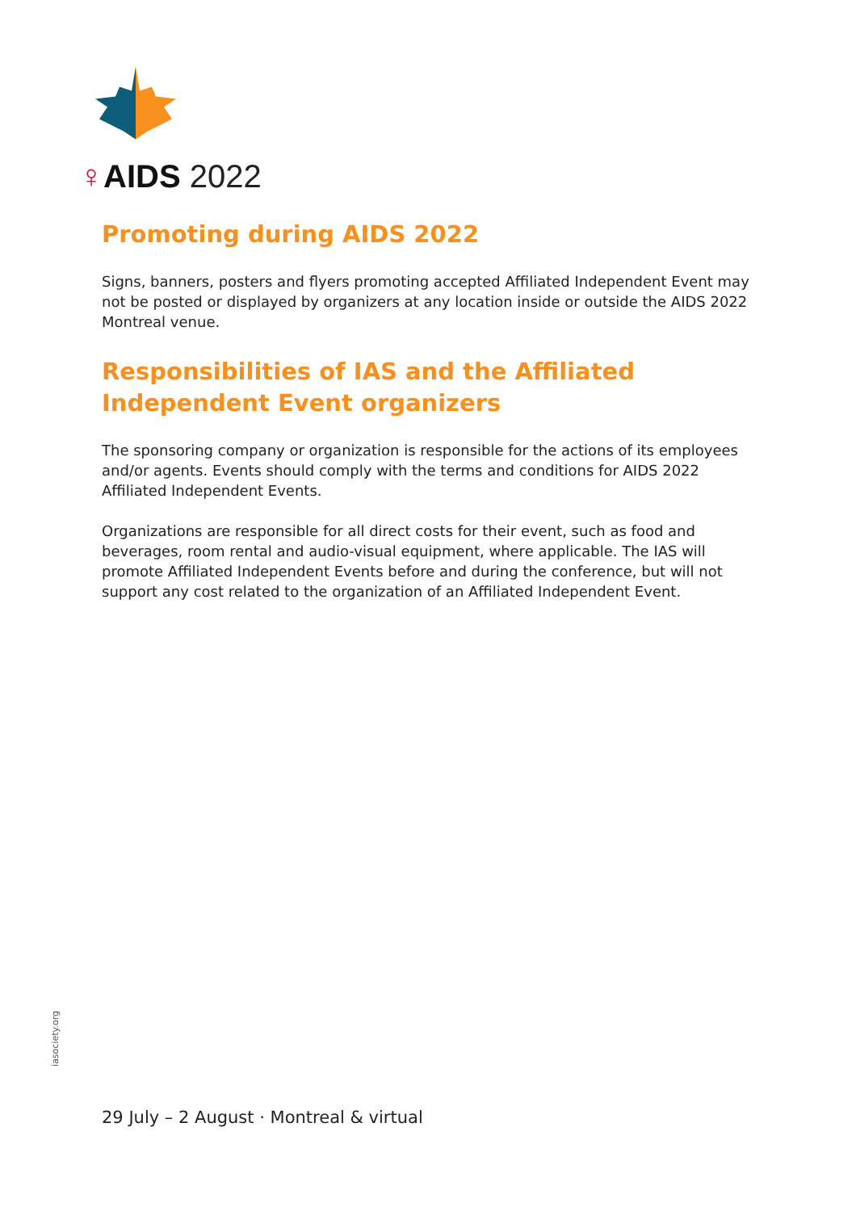♀AIDS 2022
Promoting during AIDS 2022
Signs, banners, posters and flyers promoting accepted Affiliated Independent Event may not be posted or displayed by organizers at any location inside or outside the AIDS 2022 Montreal venue.
Responsibilities of IAS and the Affiliated
Independent Event organizers
The sponsoring company or organization is responsible for the actions of its employees and/or agents. Events should comply with the terms and conditions for AIDS 2022 Affiliated Independent Events.
Organizations are responsible for all direct costs for their event, such as food and beverages, room rental and audio-visual equipment, where applicable. The IAS will promote Affiliated Independent Events before and during the conference, but will not support any cost related to the organization of an Affiliated Independent Event.
iasociety.org
29 July – 2 August · Montreal & virtual